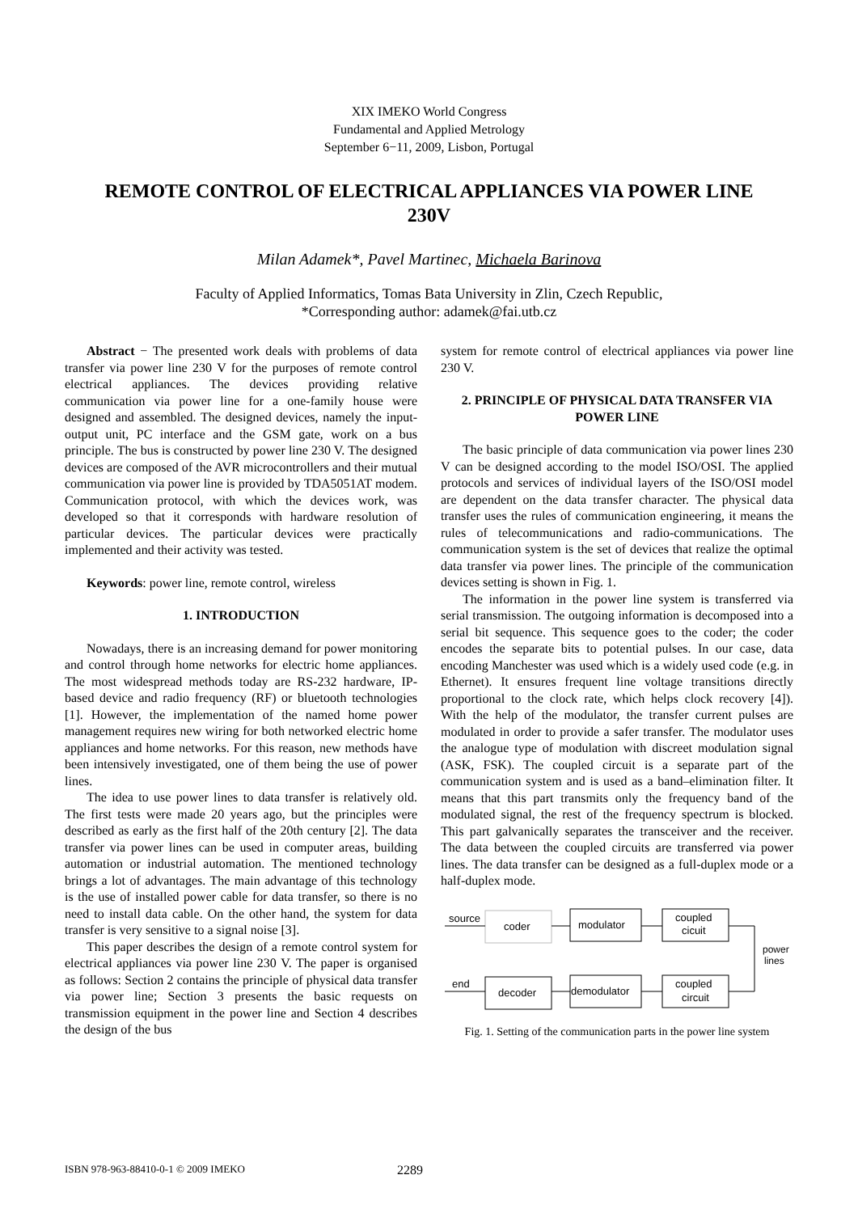XIX IMEKO World Congress
Fundamental and Applied Metrology
September 6−11, 2009, Lisbon, Portugal
REMOTE CONTROL OF ELECTRICAL APPLIANCES VIA POWER LINE 230V
Milan Adamek*, Pavel Martinec, Michaela Barinova
Faculty of Applied Informatics, Tomas Bata University in Zlin, Czech Republic,
*Corresponding author: adamek@fai.utb.cz
Abstract − The presented work deals with problems of data transfer via power line 230 V for the purposes of remote control electrical appliances. The devices providing relative communication via power line for a one-family house were designed and assembled. The designed devices, namely the input-output unit, PC interface and the GSM gate, work on a bus principle. The bus is constructed by power line 230 V. The designed devices are composed of the AVR microcontrollers and their mutual communication via power line is provided by TDA5051AT modem. Communication protocol, with which the devices work, was developed so that it corresponds with hardware resolution of particular devices. The particular devices were practically implemented and their activity was tested.
Keywords: power line, remote control, wireless
1. INTRODUCTION
Nowadays, there is an increasing demand for power monitoring and control through home networks for electric home appliances. The most widespread methods today are RS-232 hardware, IP-based device and radio frequency (RF) or bluetooth technologies [1]. However, the implementation of the named home power management requires new wiring for both networked electric home appliances and home networks. For this reason, new methods have been intensively investigated, one of them being the use of power lines.
The idea to use power lines to data transfer is relatively old. The first tests were made 20 years ago, but the principles were described as early as the first half of the 20th century [2]. The data transfer via power lines can be used in computer areas, building automation or industrial automation. The mentioned technology brings a lot of advantages. The main advantage of this technology is the use of installed power cable for data transfer, so there is no need to install data cable. On the other hand, the system for data transfer is very sensitive to a signal noise [3].
This paper describes the design of a remote control system for electrical appliances via power line 230 V. The paper is organised as follows: Section 2 contains the principle of physical data transfer via power line; Section 3 presents the basic requests on transmission equipment in the power line and Section 4 describes the design of the bus
system for remote control of electrical appliances via power line 230 V.
2. PRINCIPLE OF PHYSICAL DATA TRANSFER VIA POWER LINE
The basic principle of data communication via power lines 230 V can be designed according to the model ISO/OSI. The applied protocols and services of individual layers of the ISO/OSI model are dependent on the data transfer character. The physical data transfer uses the rules of communication engineering, it means the rules of telecommunications and radio-communications. The communication system is the set of devices that realize the optimal data transfer via power lines. The principle of the communication devices setting is shown in Fig. 1.
The information in the power line system is transferred via serial transmission. The outgoing information is decomposed into a serial bit sequence. This sequence goes to the coder; the coder encodes the separate bits to potential pulses. In our case, data encoding Manchester was used which is a widely used code (e.g. in Ethernet). It ensures frequent line voltage transitions directly proportional to the clock rate, which helps clock recovery [4]). With the help of the modulator, the transfer current pulses are modulated in order to provide a safer transfer. The modulator uses the analogue type of modulation with discreet modulation signal (ASK, FSK). The coupled circuit is a separate part of the communication system and is used as a band–elimination filter. It means that this part transmits only the frequency band of the modulated signal, the rest of the frequency spectrum is blocked. This part galvanically separates the transceiver and the receiver. The data between the coupled circuits are transferred via power lines. The data transfer can be designed as a full-duplex mode or a half-duplex mode.
source
coder
modulator
coupled
cicuit
power
lines
end
decoder
demodulator
coupled
circuit
Fig. 1. Setting of the communication parts in the power line system
ISBN 978-963-88410-0-1 © 2009 IMEKO 2289